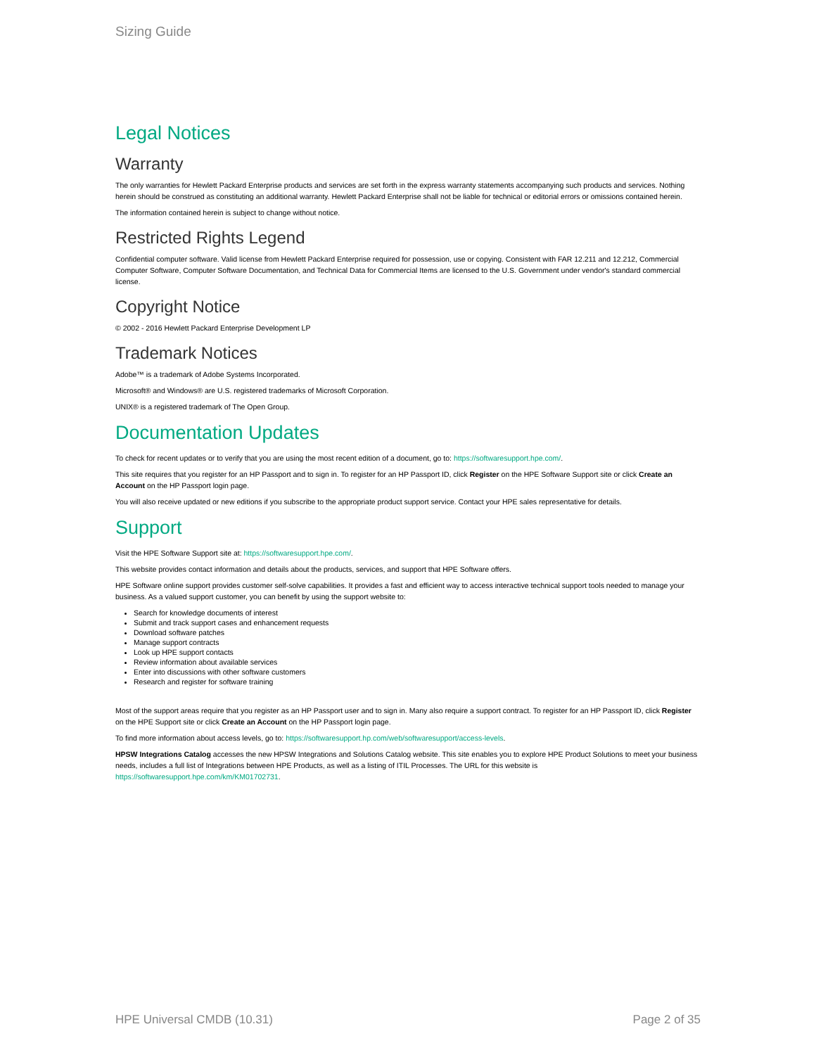Sizing Guide
Legal Notices
Warranty
The only warranties for Hewlett Packard Enterprise products and services are set forth in the express warranty statements accompanying such products and services. Nothing herein should be construed as constituting an additional warranty. Hewlett Packard Enterprise shall not be liable for technical or editorial errors or omissions contained herein.
The information contained herein is subject to change without notice.
Restricted Rights Legend
Confidential computer software. Valid license from Hewlett Packard Enterprise required for possession, use or copying. Consistent with FAR 12.211 and 12.212, Commercial Computer Software, Computer Software Documentation, and Technical Data for Commercial Items are licensed to the U.S. Government under vendor's standard commercial license.
Copyright Notice
© 2002 - 2016 Hewlett Packard Enterprise Development LP
Trademark Notices
Adobe™ is a trademark of Adobe Systems Incorporated.
Microsoft® and Windows® are U.S. registered trademarks of Microsoft Corporation.
UNIX® is a registered trademark of The Open Group.
Documentation Updates
To check for recent updates or to verify that you are using the most recent edition of a document, go to: https://softwaresupport.hpe.com/.
This site requires that you register for an HP Passport and to sign in. To register for an HP Passport ID, click Register on the HPE Software Support site or click Create an Account on the HP Passport login page.
You will also receive updated or new editions if you subscribe to the appropriate product support service. Contact your HPE sales representative for details.
Support
Visit the HPE Software Support site at: https://softwaresupport.hpe.com/.
This website provides contact information and details about the products, services, and support that HPE Software offers.
HPE Software online support provides customer self-solve capabilities. It provides a fast and efficient way to access interactive technical support tools needed to manage your business. As a valued support customer, you can benefit by using the support website to:
Search for knowledge documents of interest
Submit and track support cases and enhancement requests
Download software patches
Manage support contracts
Look up HPE support contacts
Review information about available services
Enter into discussions with other software customers
Research and register for software training
Most of the support areas require that you register as an HP Passport user and to sign in. Many also require a support contract. To register for an HP Passport ID, click Register on the HPE Support site or click Create an Account on the HP Passport login page.
To find more information about access levels, go to: https://softwaresupport.hp.com/web/softwaresupport/access-levels.
HPSW Integrations Catalog accesses the new HPSW Integrations and Solutions Catalog website. This site enables you to explore HPE Product Solutions to meet your business needs, includes a full list of Integrations between HPE Products, as well as a listing of ITIL Processes. The URL for this website is https://softwaresupport.hpe.com/km/KM01702731.
HPE Universal CMDB (10.31) Page 2 of 35